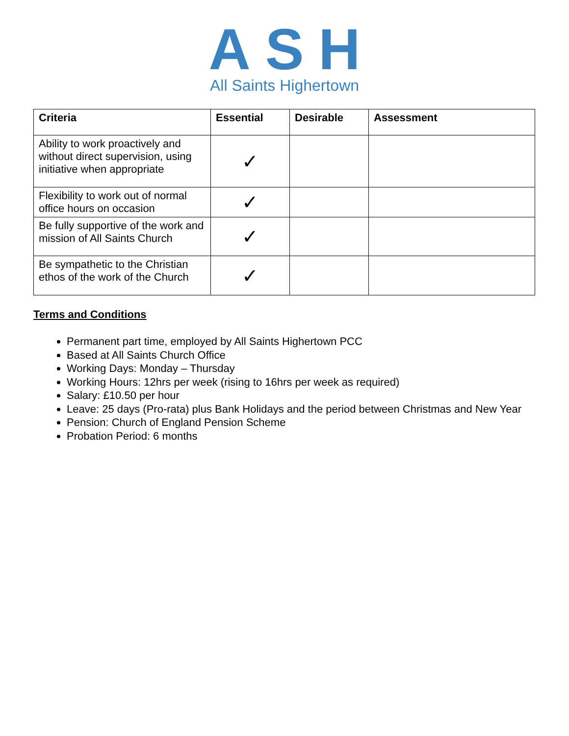ASH
All Saints Highertown
| Criteria | Essential | Desirable | Assessment |
| --- | --- | --- | --- |
| Ability to work proactively and without direct supervision, using initiative when appropriate | ✓ | | |
| Flexibility to work out of normal office hours on occasion | ✓ | | |
| Be fully supportive of the work and mission of All Saints Church | ✓ | | |
| Be sympathetic to the Christian ethos of the work of the Church | ✓ | | |
Terms and Conditions
Permanent part time, employed by All Saints Highertown PCC
Based at All Saints Church Office
Working Days: Monday – Thursday
Working Hours: 12hrs per week (rising to 16hrs per week as required)
Salary: £10.50 per hour
Leave: 25 days (Pro-rata) plus Bank Holidays and the period between Christmas and New Year
Pension: Church of England Pension Scheme
Probation Period: 6 months